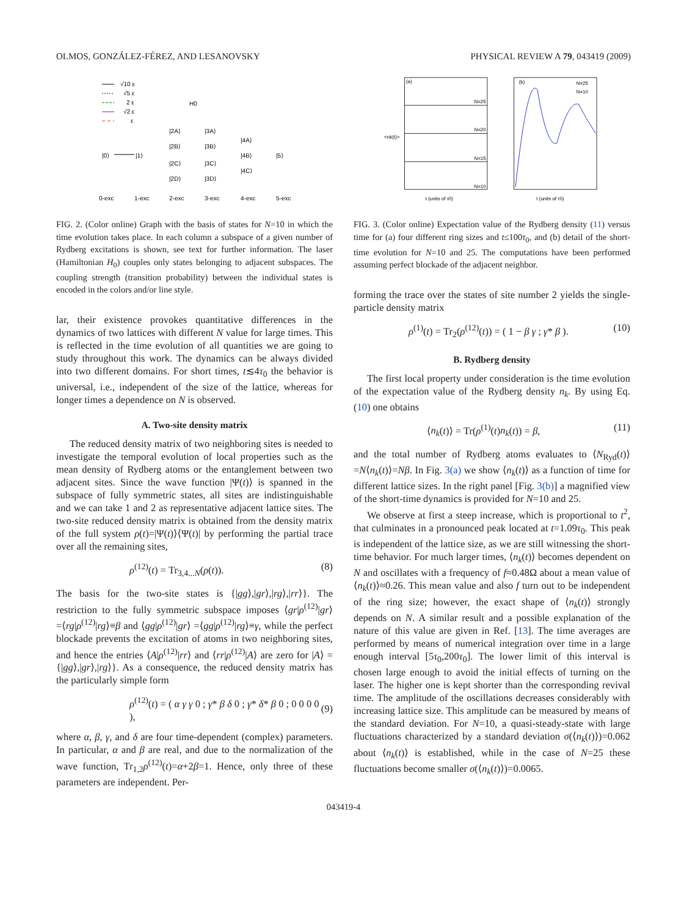OLMOS, GONZÁLEZ-FÉREZ, AND LESANOVSKY PHYSICAL REVIEW A 79, 043419 (2009)
√10 ε
√5 ε
2 ε
√2 ε
ε
H0
|0⟩
|1⟩
|2A⟩
|2B⟩
|2C⟩
|2D⟩
|3A⟩
|3B⟩
|3C⟩
|3D⟩
|4A⟩
|4B⟩
|4C⟩
|5⟩
0-exc
1-exc
2-exc
3-exc
4-exc
5-exc
FIG. 2. (Color online) Graph with the basis of states for N=10 in which the time evolution takes place. In each column a subspace of a given number of Rydberg excitations is shown, see text for further information. The laser (Hamiltonian H<sub>0</sub>) couples only states belonging to adjacent subspaces. The coupling strength (transition probability) between the individual states is encoded in the colors and/or line style.
lar, their existence provokes quantitative differences in the dynamics of two lattices with different N value for large times. This is reflected in the time evolution of all quantities we are going to study throughout this work. The dynamics can be always divided into two different domains. For short times, t≲4τ<sub>0</sub> the behavior is universal, i.e., independent of the size of the lattice, whereas for longer times a dependence on N is observed.
A. Two-site density matrix
The reduced density matrix of two neighboring sites is needed to investigate the temporal evolution of local properties such as the mean density of Rydberg atoms or the entanglement between two adjacent sites. Since the wave function |Ψ(t)⟩ is spanned in the subspace of fully symmetric states, all sites are indistinguishable and we can take 1 and 2 as representative adjacent lattice sites. The two-site reduced density matrix is obtained from the density matrix of the full system ρ(t)=|Ψ(t)⟩⟨Ψ(t)| by performing the partial trace over all the remaining sites,
ρ<sup>(12)</sup>(t) = Tr<sub>3,4...N</sub>(ρ(t)). (8)
The basis for the two-site states is {|gg⟩,|gr⟩,|rg⟩,|rr⟩}. The restriction to the fully symmetric subspace imposes ⟨gr|ρ<sup>(12)</sup>|gr⟩=⟨rg|ρ<sup>(12)</sup>|rg⟩≡β and ⟨gg|ρ<sup>(12)</sup>|gr⟩ =⟨gg|ρ<sup>(12)</sup>|rg⟩≡γ, while the perfect blockade prevents the excitation of atoms in two neighboring sites, and hence the entries ⟨A|ρ<sup>(12)</sup>|rr⟩ and ⟨rr|ρ<sup>(12)</sup>|A⟩ are zero for |A⟩ ={|gg⟩,|gr⟩,|rg⟩}. As a consequence, the reduced density matrix has the particularly simple form
ρ<sup>(12)</sup>(t) = ( α γ γ 0 ; γ* β δ 0 ; γ* δ* β 0 ; 0 0 0 0 ), (9)
where α, β, γ, and δ are four time-dependent (complex) parameters. In particular, α and β are real, and due to the normalization of the wave function, Tr<sub>1,2</sub>ρ<sup>(12)</sup>(t)=α+2β=1. Hence, only three of these parameters are independent. Per-
N=25
N=20
N=15
N=10
(a)
t (units of τ0)
<nk(t)>
(b)
N=25
N=10
t (units of τ0)
FIG. 3. (Color online) Expectation value of the Rydberg density (11) versus time for (a) four different ring sizes and t≤100τ<sub>0</sub>, and (b) detail of the short-time evolution for N=10 and 25. The computations have been performed assuming perfect blockade of the adjacent neighbor.
forming the trace over the states of site number 2 yields the single-particle density matrix
ρ<sup>(1)</sup>(t) = Tr<sub>2</sub>(ρ<sup>(12)</sup>(t)) = ( 1 − β γ ; γ* β ). (10)
B. Rydberg density
The first local property under consideration is the time evolution of the expectation value of the Rydberg density n<sub>k</sub>. By using Eq. (10) one obtains
⟨n<sub>k</sub>(t)⟩ = Tr(ρ<sup>(1)</sup>(t)n<sub>k</sub>(t)) = β, (11)
and the total number of Rydberg atoms evaluates to ⟨N<sub>Ryd</sub>(t)⟩=N⟨n<sub>k</sub>(t)⟩=Nβ. In Fig. 3(a) we show ⟨n<sub>k</sub>(t)⟩ as a function of time for different lattice sizes. In the right panel [Fig. 3(b)] a magnified view of the short-time dynamics is provided for N=10 and 25.
We observe at first a steep increase, which is proportional to t<sup>2</sup>, that culminates in a pronounced peak located at t=1.09τ<sub>0</sub>. This peak is independent of the lattice size, as we are still witnessing the short-time behavior. For much larger times, ⟨n<sub>k</sub>(t)⟩ becomes dependent on N and oscillates with a frequency of f≈0.48Ω about a mean value of ⟨n<sub>k</sub>(t)⟩≈0.26. This mean value and also f turn out to be independent of the ring size; however, the exact shape of ⟨n<sub>k</sub>(t)⟩ strongly depends on N. A similar result and a possible explanation of the nature of this value are given in Ref. [13]. The time averages are performed by means of numerical integration over time in a large enough interval [5τ<sub>0</sub>,200τ<sub>0</sub>]. The lower limit of this interval is chosen large enough to avoid the initial effects of turning on the laser. The higher one is kept shorter than the corresponding revival time. The amplitude of the oscillations decreases considerably with increasing lattice size. This amplitude can be measured by means of the standard deviation. For N=10, a quasi-steady-state with large fluctuations characterized by a standard deviation σ(⟨n<sub>k</sub>(t)⟩)=0.062 about ⟨n<sub>k</sub>(t)⟩ is established, while in the case of N=25 these fluctuations become smaller σ(⟨n<sub>k</sub>(t)⟩)=0.0065.
043419-4